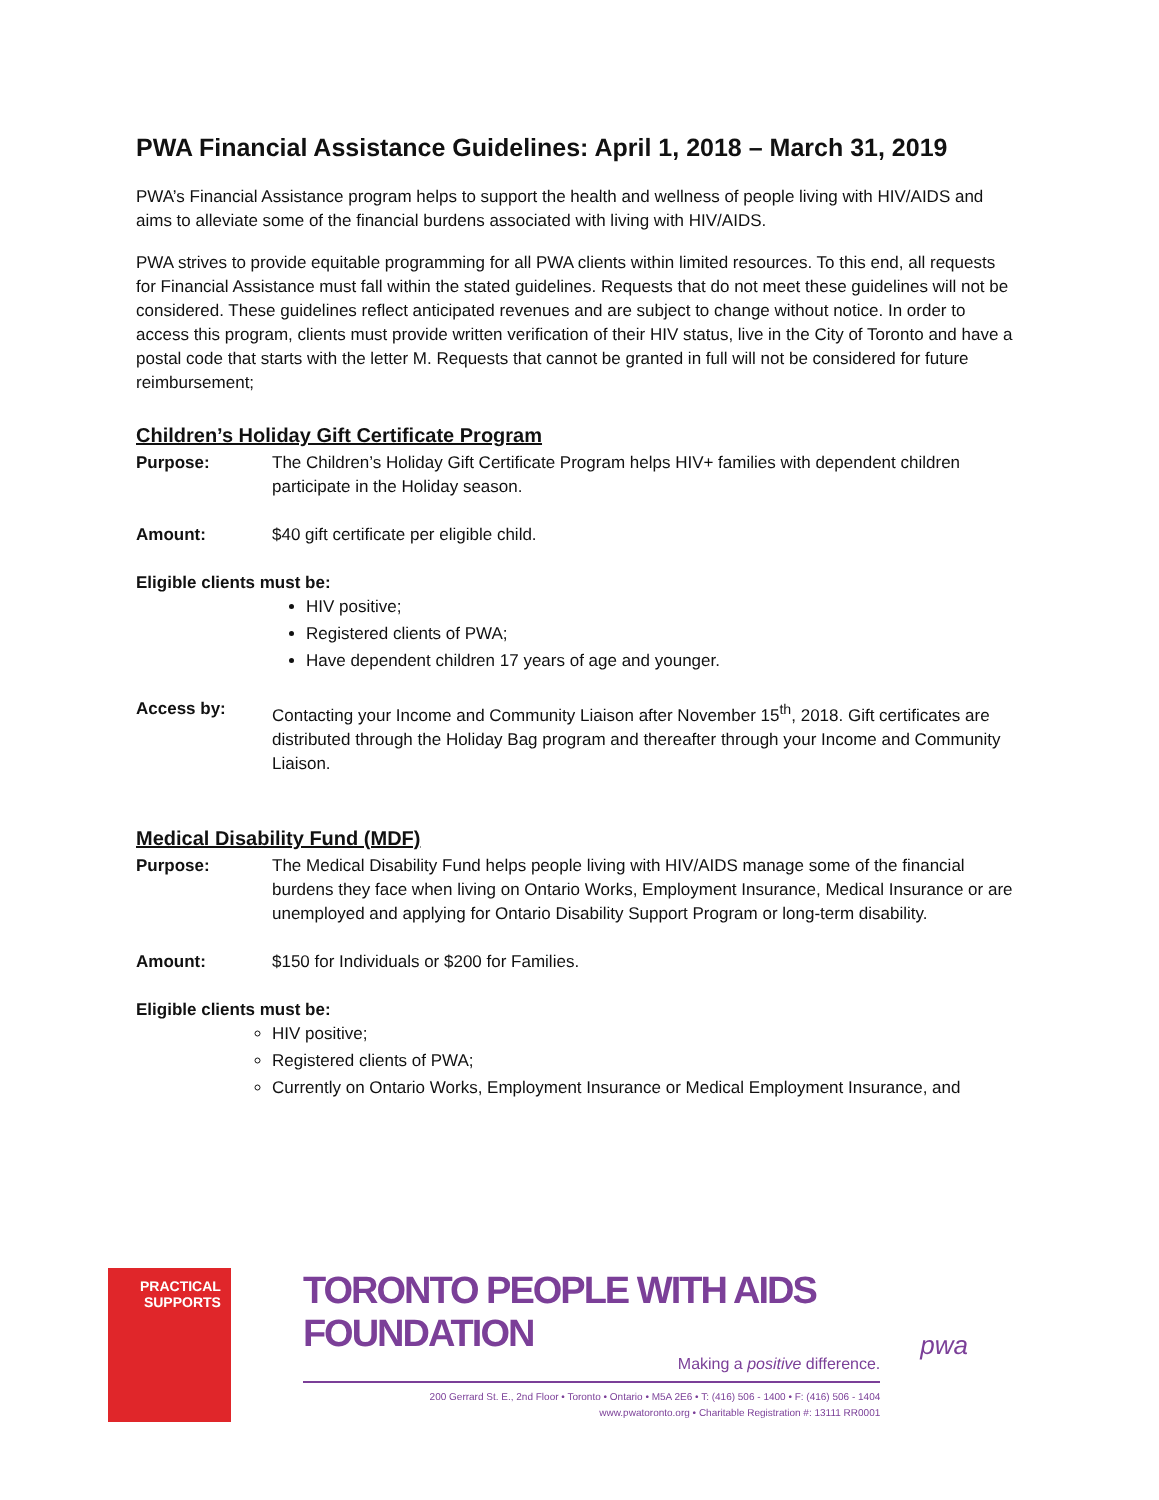PWA Financial Assistance Guidelines: April 1, 2018 – March 31, 2019
PWA’s Financial Assistance program helps to support the health and wellness of people living with HIV/AIDS and aims to alleviate some of the financial burdens associated with living with HIV/AIDS.
PWA strives to provide equitable programming for all PWA clients within limited resources. To this end, all requests for Financial Assistance must fall within the stated guidelines. Requests that do not meet these guidelines will not be considered. These guidelines reflect anticipated revenues and are subject to change without notice. In order to access this program, clients must provide written verification of their HIV status, live in the City of Toronto and have a postal code that starts with the letter M. Requests that cannot be granted in full will not be considered for future reimbursement;
Children’s Holiday Gift Certificate Program
Purpose: The Children’s Holiday Gift Certificate Program helps HIV+ families with dependent children participate in the Holiday season.
Amount: $40 gift certificate per eligible child.
Eligible clients must be:
HIV positive;
Registered clients of PWA;
Have dependent children 17 years of age and younger.
Access by: Contacting your Income and Community Liaison after November 15<sup>th</sup>, 2018. Gift certificates are distributed through the Holiday Bag program and thereafter through your Income and Community Liaison.
Medical Disability Fund (MDF)
Purpose: The Medical Disability Fund helps people living with HIV/AIDS manage some of the financial burdens they face when living on Ontario Works, Employment Insurance, Medical Insurance or are unemployed and applying for Ontario Disability Support Program or long-term disability.
Amount: $150 for Individuals or $200 for Families.
Eligible clients must be:
HIV positive;
Registered clients of PWA;
Currently on Ontario Works, Employment Insurance or Medical Employment Insurance, and
PRACTICAL
SUPPORTS
TORONTO PEOPLE WITH AIDS FOUNDATION
Making a positive difference.
200 Gerrard St. E., 2nd Floor • Toronto • Ontario • M5A 2E6 • T: (416) 506 - 1400 • F: (416) 506 - 1404
www.pwatoronto.org • Charitable Registration #: 13111 RR0001
pwa